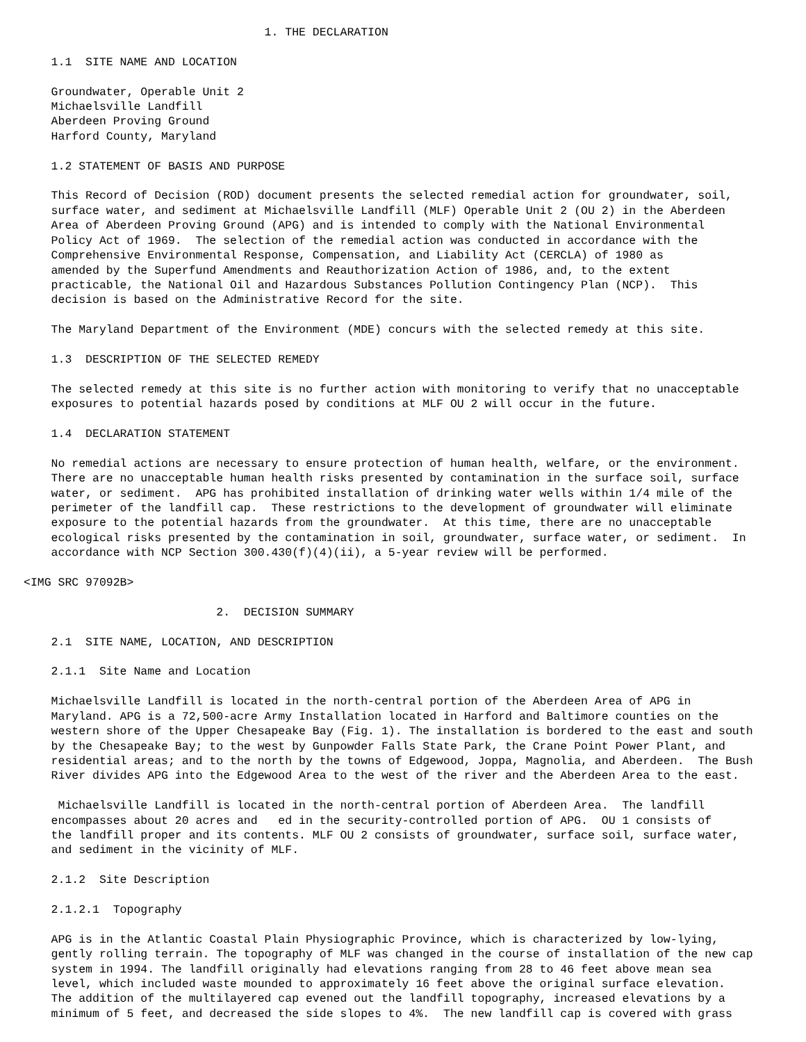1. THE DECLARATION

    1.1  SITE NAME AND LOCATION

    Groundwater, Operable Unit 2
    Michaelsville Landfill
    Aberdeen Proving Ground
    Harford County, Maryland

    1.2 STATEMENT OF BASIS AND PURPOSE

    This Record of Decision (ROD) document presents the selected remedial action for groundwater, soil,
    surface water, and sediment at Michaelsville Landfill (MLF) Operable Unit 2 (OU 2) in the Aberdeen
    Area of Aberdeen Proving Ground (APG) and is intended to comply with the National Environmental
    Policy Act of 1969.  The selection of the remedial action was conducted in accordance with the
    Comprehensive Environmental Response, Compensation, and Liability Act (CERCLA) of 1980 as
    amended by the Superfund Amendments and Reauthorization Action of 1986, and, to the extent
    practicable, the National Oil and Hazardous Substances Pollution Contingency Plan (NCP).  This
    decision is based on the Administrative Record for the site.

    The Maryland Department of the Environment (MDE) concurs with the selected remedy at this site.

    1.3  DESCRIPTION OF THE SELECTED REMEDY

    The selected remedy at this site is no further action with monitoring to verify that no unacceptable
    exposures to potential hazards posed by conditions at MLF OU 2 will occur in the future.

    1.4  DECLARATION STATEMENT

    No remedial actions are necessary to ensure protection of human health, welfare, or the environment.
    There are no unacceptable human health risks presented by contamination in the surface soil, surface
    water, or sediment.  APG has prohibited installation of drinking water wells within 1/4 mile of the
    perimeter of the landfill cap.  These restrictions to the development of groundwater will eliminate
    exposure to the potential hazards from the groundwater.  At this time, there are no unacceptable
    ecological risks presented by the contamination in soil, groundwater, surface water, or sediment.  In
    accordance with NCP Section 300.430(f)(4)(ii), a 5-year review will be performed.

<IMG SRC 97092B>

                            2.  DECISION SUMMARY

    2.1  SITE NAME, LOCATION, AND DESCRIPTION

    2.1.1  Site Name and Location

    Michaelsville Landfill is located in the north-central portion of the Aberdeen Area of APG in
    Maryland. APG is a 72,500-acre Army Installation located in Harford and Baltimore counties on the
    western shore of the Upper Chesapeake Bay (Fig. 1). The installation is bordered to the east and south
    by the Chesapeake Bay; to the west by Gunpowder Falls State Park, the Crane Point Power Plant, and
    residential areas; and to the north by the towns of Edgewood, Joppa, Magnolia, and Aberdeen.  The Bush
    River divides APG into the Edgewood Area to the west of the river and the Aberdeen Area to the east.

     Michaelsville Landfill is located in the north-central portion of Aberdeen Area.  The landfill
    encompasses about 20 acres and   ed in the security-controlled portion of APG.  OU 1 consists of
    the landfill proper and its contents. MLF OU 2 consists of groundwater, surface soil, surface water,
    and sediment in the vicinity of MLF.

    2.1.2  Site Description

    2.1.2.1  Topography

    APG is in the Atlantic Coastal Plain Physiographic Province, which is characterized by low-lying,
    gently rolling terrain. The topography of MLF was changed in the course of installation of the new cap
    system in 1994. The landfill originally had elevations ranging from 28 to 46 feet above mean sea
    level, which included waste mounded to approximately 16 feet above the original surface elevation.
    The addition of the multilayered cap evened out the landfill topography, increased elevations by a
    minimum of 5 feet, and decreased the side slopes to 4%.  The new landfill cap is covered with grass